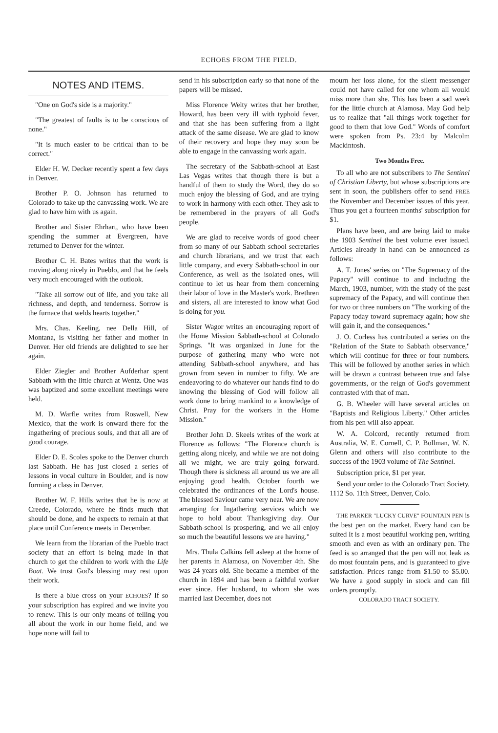ECHOES FROM THE FIELD.
NOTES AND ITEMS.
"One on God's side is a majority."
"The greatest of faults is to be conscious of none."
"It is much easier to be critical than to be correct."
Elder H. W. Decker recently spent a few days in Denver.
Brother P. O. Johnson has returned to Colorado to take up the canvassing work. We are glad to have him with us again.
Brother and Sister Ehrhart, who have been spending the summer at Evergreen, have returned to Denver for the winter.
Brother C. H. Bates writes that the work is moving along nicely in Pueblo, and that he feels very much encouraged with the outlook.
"Take all sorrow out of life, and you take all richness, and depth, and tenderness. Sorrow is the furnace that welds hearts together."
Mrs. Chas. Keeling, nee Della Hill, of Montana, is visiting her father and mother in Denver. Her old friends are delighted to see her again.
Elder Ziegler and Brother Aufderhar spent Sabbath with the little church at Wentz. One was was baptized and some excellent meetings were held.
M. D. Warfle writes from Roswell, New Mexico, that the work is onward there for the ingathering of precious souls, and that all are of good courage.
Elder D. E. Scoles spoke to the Denver church last Sabbath. He has just closed a series of lessons in vocal culture in Boulder, and is now forming a class in Denver.
Brother W. F. Hills writes that he is now at Creede, Colorado, where he finds much that should be done, and he expects to remain at that place until Conference meets in December.
We learn from the librarian of the Pueblo tract society that an effort is being made in that church to get the children to work with the Life Boat. We trust God's blessing may rest upon their work.
Is there a blue cross on your ECHOES? If so your subscription has expired and we invite you to renew. This is our only means of telling you all about the work in our home field, and we hope none will fail to
send in his subscription early so that none of the papers will be missed.
Miss Florence Welty writes that her brother, Howard, has been very ill with typhoid fever, and that she has been suffering from a light attack of the same disease. We are glad to know of their recovery and hope they may soon be able to engage in the canvassing work again.
The secretary of the Sabbath-school at East Las Vegas writes that though there is but a handful of them to study the Word, they do so much enjoy the blessing of God, and are trying to work in harmony with each other. They ask to be remembered in the prayers of all God's people.
We are glad to receive words of good cheer from so many of our Sabbath school secretaries and church librarians, and we trust that each little company, and every Sabbath-school in our Conference, as well as the isolated ones, will continue to let us hear from them concerning their labor of love in the Master's work. Brethren and sisters, all are interested to know what God is doing for you.
Sister Wagor writes an encouraging report of the Home Mission Sabbath-school at Colorado Springs. "It was organized in June for the purpose of gathering many who were not attending Sabbath-school anywhere, and has grown from seven in number to fifty. We are endeavoring to do whatever our hands find to do knowing the blessing of God will follow all work done to bring mankind to a knowledge of Christ. Pray for the workers in the Home Mission."
Brother John D. Skeels writes of the work at Florence as follows: "The Florence church is getting along nicely, and while we are not doing all we might, we are truly going forward. Though there is sickness all around us we are all enjoying good health. October fourth we celebrated the ordinances of the Lord's house. The blessed Saviour came very near. We are now arranging for Ingathering services which we hope to hold about Thanksgiving day. Our Sabbath-school is prospering, and we all enjoy so much the beautiful lessons we are having."
Mrs. Thula Calkins fell asleep at the home of her parents in Alamosa, on November 4th. She was 24 years old. She became a member of the church in 1894 and has been a faithful worker ever since. Her husband, to whom she was married last December, does not
mourn her loss alone, for the silent messenger could not have called for one whom all would miss more than she. This has been a sad week for the little church at Alamosa. May God help us to realize that "all things work together for good to them that love God." Words of comfort were spoken from Ps. 23:4 by Malcolm Mackintosh.
Two Months Free.
To all who are not subscribers to The Sentinel of Christian Liberty, but whose subscriptions are sent in soon, the publishers offer to send FREE the November and December issues of this year. Thus you get a fourteen months' subscription for $1.
Plans have been, and are being laid to make the 1903 Sentinel the best volume ever issued. Articles already in hand can be announced as follows:
A. T. Jones' series on "The Supremacy of the Papacy" will continue to and including the March, 1903, number, with the study of the past supremacy of the Papacy, and will continue then for two or three numbers on "The working of the Papacy today toward supremacy again; how she will gain it, and the consequences."
J. O. Corless has contributed a series on the "Relation of the State to Sabbath observance," which will continue for three or four numbers. This will be followed by another series in which will be drawn a contrast between true and false governments, or the reign of God's government contrasted with that of man.
G. B. Wheeler will have several articles on "Baptists and Religious Liberty." Other articles from his pen will also appear.
W. A. Colcord, recently returned from Australia, W. E. Cornell, C. P. Bollman, W. N. Glenn and others will also contribute to the success of the 1903 volume of The Sentinel.
Subscription price, $1 per year.
Send your order to the Colorado Tract Society, 1112 So. 11th Street, Denver, Colo.
THE PARKER "LUCKY CURVE" FOUNTAIN PEN is the best pen on the market. Every hand can be suited It is a most beautiful working pen, writing smooth and even as with an ordinary pen. The feed is so arranged that the pen will not leak as do most fountain pens, and is guaranteed to give satisfaction. Prices range from $1.50 to $5.00. We have a good supply in stock and can fill orders promptly.
COLORADO TRACT SOCIETY.